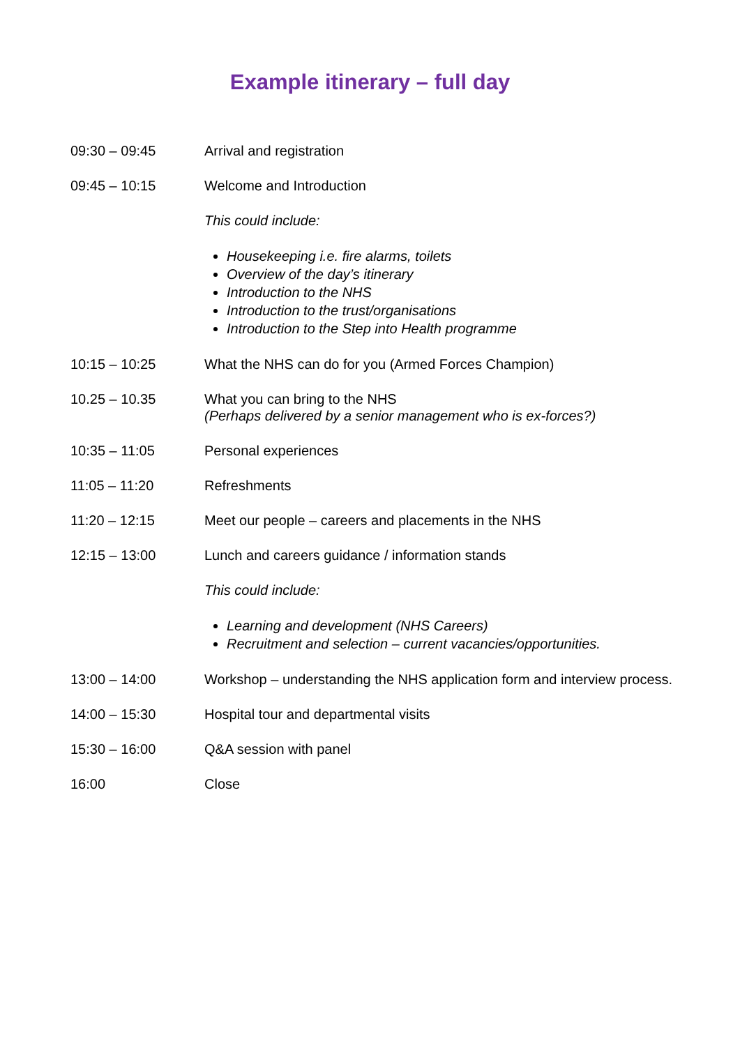Example itinerary – full day
09:30 – 09:45 Arrival and registration
09:45 – 10:15 Welcome and Introduction
This could include:
Housekeeping i.e. fire alarms, toilets
Overview of the day’s itinerary
Introduction to the NHS
Introduction to the trust/organisations
Introduction to the Step into Health programme
10:15 – 10:25 What the NHS can do for you (Armed Forces Champion)
10.25 – 10.35 What you can bring to the NHS
(Perhaps delivered by a senior management who is ex-forces?)
10:35 – 11:05 Personal experiences
11:05 – 11:20 Refreshments
11:20 – 12:15 Meet our people – careers and placements in the NHS
12:15 – 13:00 Lunch and careers guidance / information stands
This could include:
Learning and development (NHS Careers)
Recruitment and selection – current vacancies/opportunities.
13:00 – 14:00 Workshop – understanding the NHS application form and interview process.
14:00 – 15:30 Hospital tour and departmental visits
15:30 – 16:00 Q&A session with panel
16:00 Close